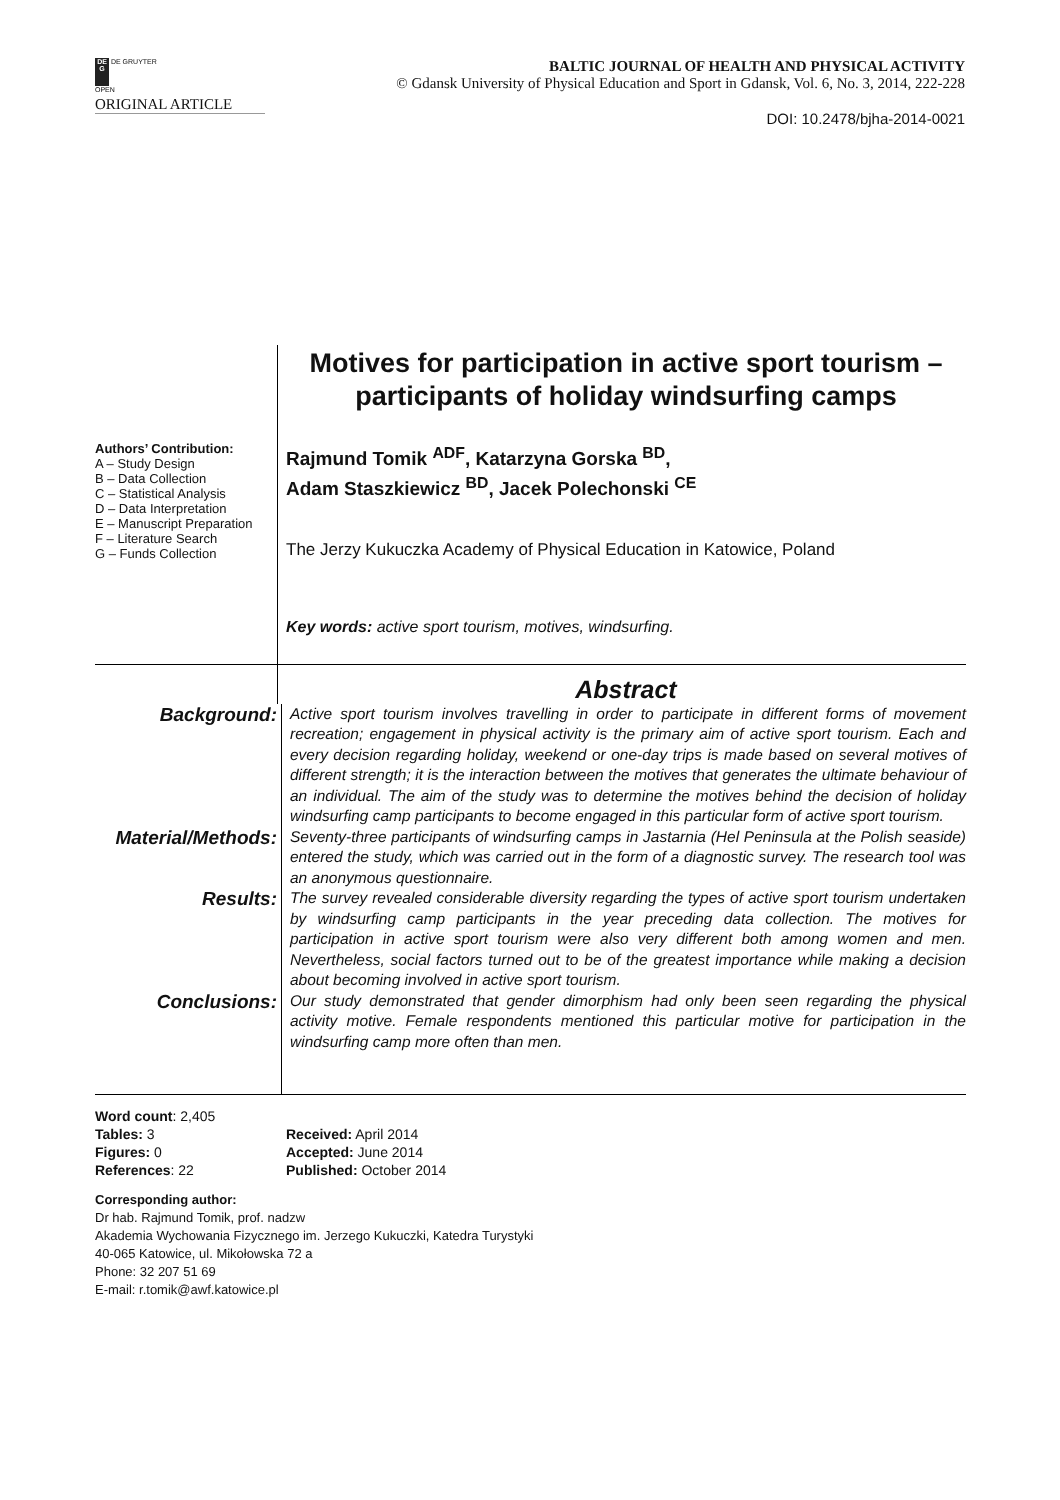DE
G DE GRUYTER
OPEN
BALTIC JOURNAL OF HEALTH AND PHYSICAL ACTIVITY
© Gdansk University of Physical Education and Sport in Gdansk, Vol. 6, No. 3, 2014, 222-228
ORIGINAL ARTICLE
DOI: 10.2478/bjha-2014-0021
Motives for participation in active sport tourism –
participants of holiday windsurfing camps
Authors’ Contribution:
A – Study Design
B – Data Collection
C – Statistical Analysis
D – Data Interpretation
E – Manuscript Preparation
F – Literature Search
G – Funds Collection
Rajmund Tomik <sup>ADF</sup>, Katarzyna Gorska <sup>BD</sup>,
Adam Staszkiewicz <sup>BD</sup>, Jacek Polechonski <sup>CE</sup>
The Jerzy Kukuczka Academy of Physical Education in Katowice, Poland
Key words: active sport tourism, motives, windsurfing.
Abstract
Background:
Active sport tourism involves travelling in order to participate in different forms of movement recreation; engagement in physical activity is the primary aim of active sport tourism. Each and every decision regarding holiday, weekend or one-day trips is made based on several motives of different strength; it is the interaction between the motives that generates the ultimate behaviour of an individual. The aim of the study was to determine the motives behind the decision of holiday windsurfing camp participants to become engaged in this particular form of active sport tourism.
Material/Methods:
Seventy-three participants of windsurfing camps in Jastarnia (Hel Peninsula at the Polish seaside) entered the study, which was carried out in the form of a diagnostic survey. The research tool was an anonymous questionnaire.
Results:
The survey revealed considerable diversity regarding the types of active sport tourism undertaken by windsurfing camp participants in the year preceding data collection. The motives for participation in active sport tourism were also very different both among women and men. Nevertheless, social factors turned out to be of the greatest importance while making a decision about becoming involved in active sport tourism.
Conclusions:
Our study demonstrated that gender dimorphism had only been seen regarding the physical activity motive. Female respondents mentioned this particular motive for participation in the windsurfing camp more often than men.
Word count: 2,405
Tables: 3
Figures: 0
References: 22
Received: April 2014
Accepted: June 2014
Published: October 2014
Corresponding author:
Dr hab. Rajmund Tomik, prof. nadzw
Akademia Wychowania Fizycznego im. Jerzego Kukuczki, Katedra Turystyki
40-065 Katowice, ul. Mikołowska 72 a
Phone: 32 207 51 69
E-mail: r.tomik@awf.katowice.pl